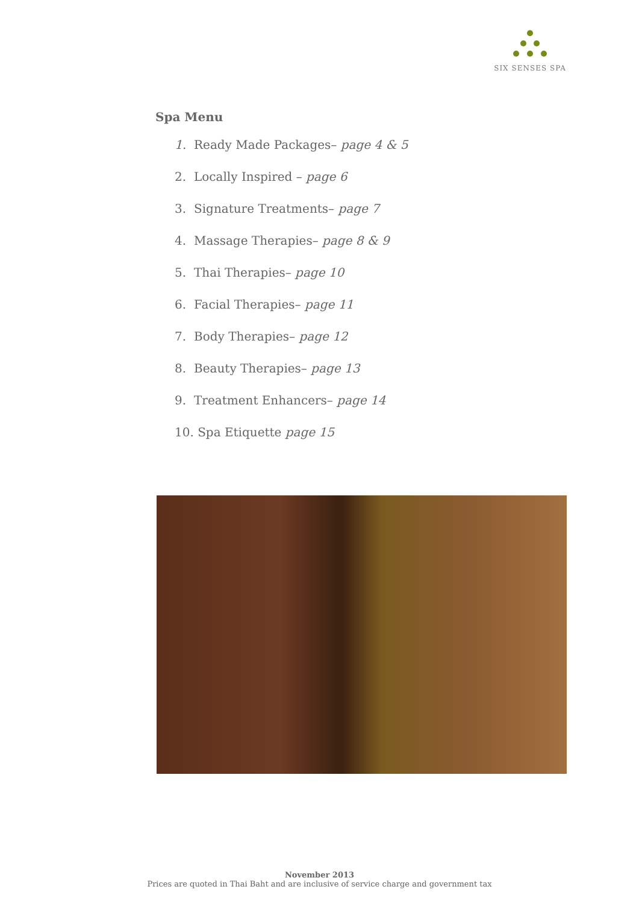SIX SENSES SPA
Spa Menu
1. Ready Made Packages– page 4 & 5
2. Locally Inspired – page 6
3. Signature Treatments– page 7
4. Massage Therapies– page 8 & 9
5. Thai Therapies– page 10
6. Facial Therapies– page 11
7. Body Therapies– page 12
8. Beauty Therapies– page 13
9. Treatment Enhancers– page 14
10. Spa Etiquette page 15
November 2013
Prices are quoted in Thai Baht and are inclusive of service charge and government tax